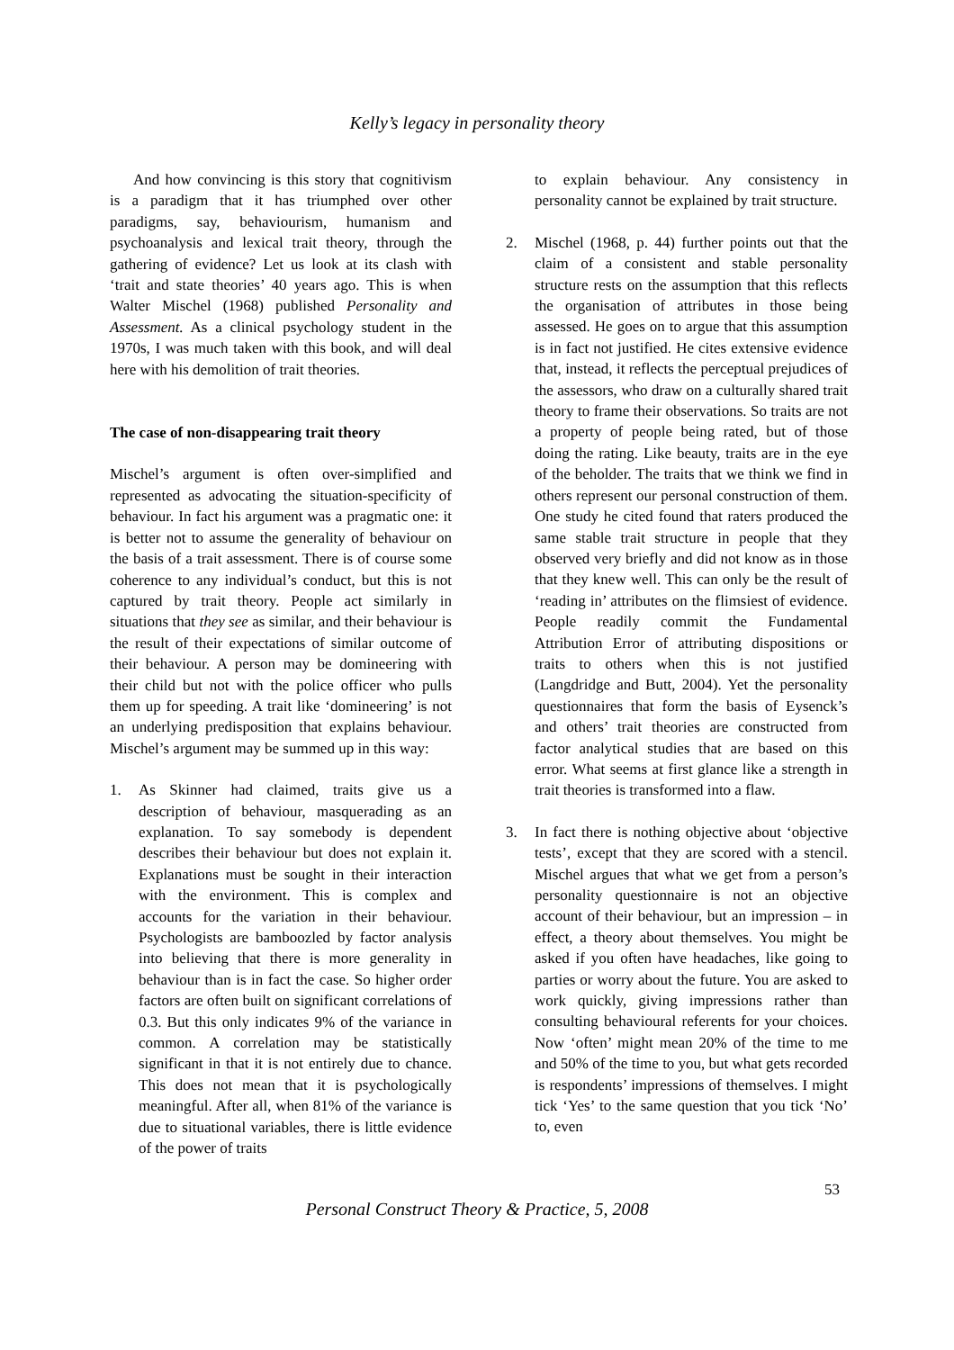Kelly’s legacy in personality theory
And how convincing is this story that cognitivism is a paradigm that it has triumphed over other paradigms, say, behaviourism, humanism and psychoanalysis and lexical trait theory, through the gathering of evidence? Let us look at its clash with ‘trait and state theories’ 40 years ago. This is when Walter Mischel (1968) published Personality and Assessment. As a clinical psychology student in the 1970s, I was much taken with this book, and will deal here with his demolition of trait theories.
The case of non-disappearing trait theory
Mischel’s argument is often over-simplified and represented as advocating the situation-specificity of behaviour. In fact his argument was a pragmatic one: it is better not to assume the generality of behaviour on the basis of a trait assessment. There is of course some coherence to any individual’s conduct, but this is not captured by trait theory. People act similarly in situations that they see as similar, and their behaviour is the result of their expectations of similar outcome of their behaviour. A person may be domineering with their child but not with the police officer who pulls them up for speeding. A trait like ‘domineering’ is not an underlying predisposition that explains behaviour. Mischel’s argument may be summed up in this way:
1. As Skinner had claimed, traits give us a description of behaviour, masquerading as an explanation. To say somebody is dependent describes their behaviour but does not explain it. Explanations must be sought in their interaction with the environment. This is complex and accounts for the variation in their behaviour. Psychologists are bamboozled by factor analysis into believing that there is more generality in behaviour than is in fact the case. So higher order factors are often built on significant correlations of 0.3. But this only indicates 9% of the variance in common. A correlation may be statistically significant in that it is not entirely due to chance. This does not mean that it is psychologically meaningful. After all, when 81% of the variance is due to situational variables, there is little evidence of the power of traits
to explain behaviour. Any consistency in personality cannot be explained by trait structure.
2. Mischel (1968, p. 44) further points out that the claim of a consistent and stable personality structure rests on the assumption that this reflects the organisation of attributes in those being assessed. He goes on to argue that this assumption is in fact not justified. He cites extensive evidence that, instead, it reflects the perceptual prejudices of the assessors, who draw on a culturally shared trait theory to frame their observations. So traits are not a property of people being rated, but of those doing the rating. Like beauty, traits are in the eye of the beholder. The traits that we think we find in others represent our personal construction of them. One study he cited found that raters produced the same stable trait structure in people that they observed very briefly and did not know as in those that they knew well. This can only be the result of ‘reading in’ attributes on the flimsiest of evidence. People readily commit the Fundamental Attribution Error of attributing dispositions or traits to others when this is not justified (Langdridge and Butt, 2004). Yet the personality questionnaires that form the basis of Eysenck’s and others’ trait theories are constructed from factor analytical studies that are based on this error. What seems at first glance like a strength in trait theories is transformed into a flaw.
3. In fact there is nothing objective about ‘objective tests’, except that they are scored with a stencil. Mischel argues that what we get from a person’s personality questionnaire is not an objective account of their behaviour, but an impression – in effect, a theory about themselves. You might be asked if you often have headaches, like going to parties or worry about the future. You are asked to work quickly, giving impressions rather than consulting behavioural referents for your choices. Now ‘often’ might mean 20% of the time to me and 50% of the time to you, but what gets recorded is respondents’ impressions of themselves. I might tick ‘Yes’ to the same question that you tick ‘No’ to, even
53
Personal Construct Theory & Practice, 5, 2008